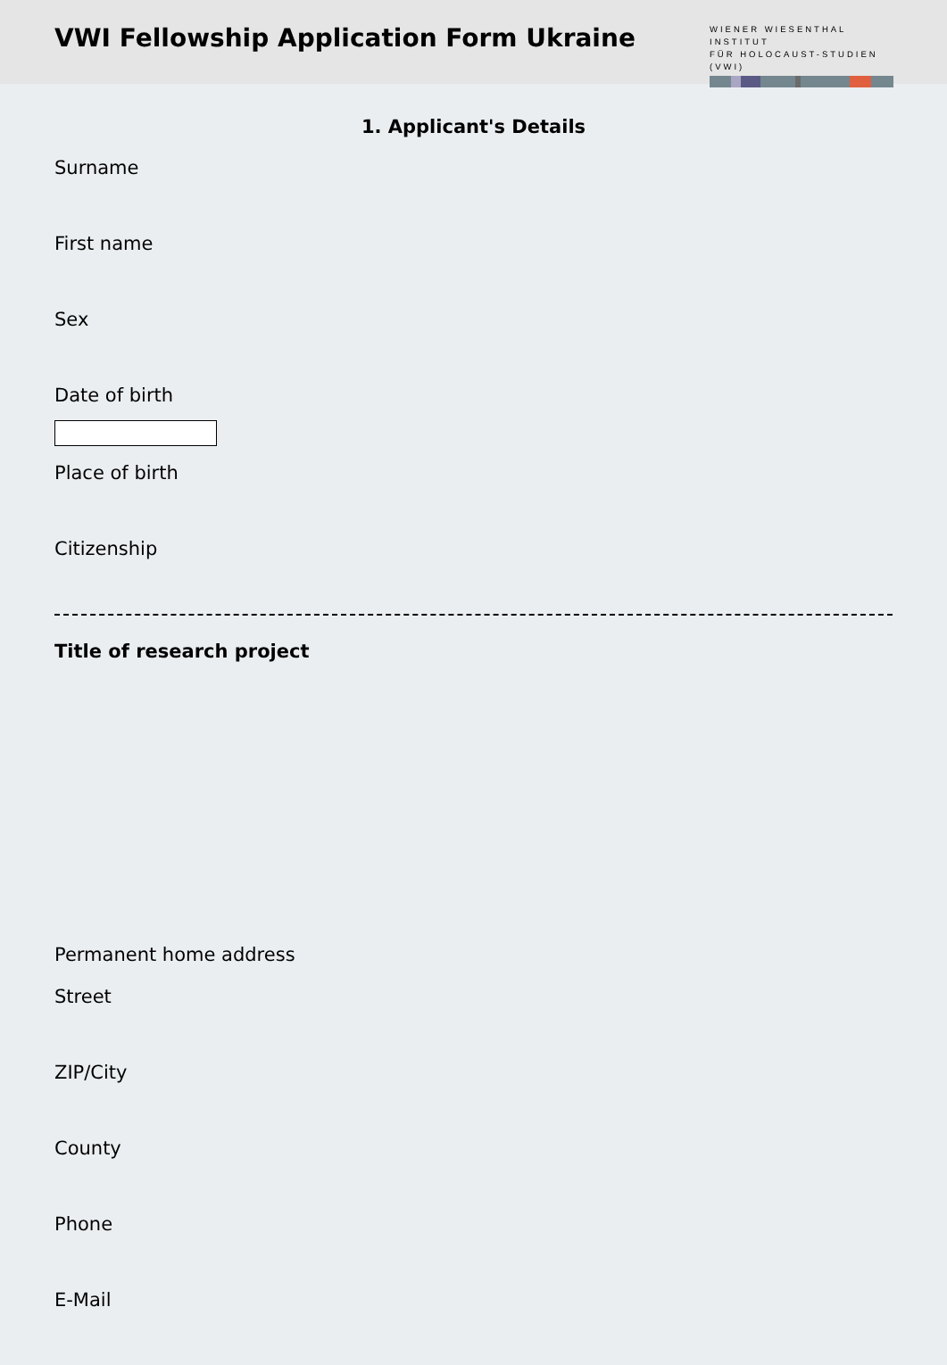VWI Fellowship Application Form Ukraine
WIENER WIESENTHAL INSTITUT
FÜR HOLOCAUST-STUDIEN (VWI)
1. Applicant's Details
Surname
First name
Sex
Date of birth
Place of birth
Citizenship
Title of research project
Permanent home address
Street
ZIP/City
County
Phone
E-Mail